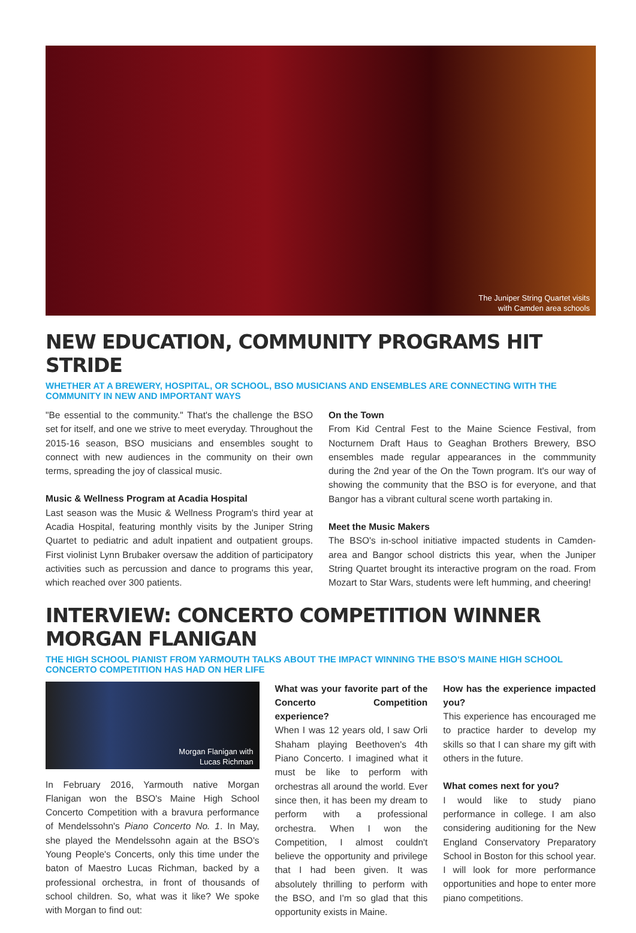The Juniper String Quartet visits
with Camden area schools
NEW EDUCATION, COMMUNITY PROGRAMS HIT STRIDE
WHETHER AT A BREWERY, HOSPITAL, OR SCHOOL, BSO MUSICIANS AND ENSEMBLES ARE CONNECTING WITH THE COMMUNITY IN NEW AND IMPORTANT WAYS
"Be essential to the community." That's the challenge the BSO set for itself, and one we strive to meet everyday. Throughout the 2015-16 season, BSO musicians and ensembles sought to connect with new audiences in the community on their own terms, spreading the joy of classical music.
Music & Wellness Program at Acadia Hospital
Last season was the Music & Wellness Program's third year at Acadia Hospital, featuring monthly visits by the Juniper String Quartet to pediatric and adult inpatient and outpatient groups. First violinist Lynn Brubaker oversaw the addition of participatory activities such as percussion and dance to programs this year, which reached over 300 patients.
On the Town
From Kid Central Fest to the Maine Science Festival, from Nocturnem Draft Haus to Geaghan Brothers Brewery, BSO ensembles made regular appearances in the commmunity during the 2nd year of the On the Town program. It's our way of showing the community that the BSO is for everyone, and that Bangor has a vibrant cultural scene worth partaking in.
Meet the Music Makers
The BSO's in-school initiative impacted students in Camden-area and Bangor school districts this year, when the Juniper String Quartet brought its interactive program on the road. From Mozart to Star Wars, students were left humming, and cheering!
INTERVIEW: CONCERTO COMPETITION WINNER MORGAN FLANIGAN
THE HIGH SCHOOL PIANIST FROM YARMOUTH TALKS ABOUT THE IMPACT WINNING THE BSO'S MAINE HIGH SCHOOL CONCERTO COMPETITION HAS HAD ON HER LIFE
Morgan Flanigan with
Lucas Richman
In February 2016, Yarmouth native Morgan Flanigan won the BSO's Maine High School Concerto Competition with a bravura performance of Mendelssohn's Piano Concerto No. 1. In May, she played the Mendelssohn again at the BSO's Young People's Concerts, only this time under the baton of Maestro Lucas Richman, backed by a professional orchestra, in front of thousands of school children. So, what was it like? We spoke with Morgan to find out:
What was your favorite part of the Concerto Competition experience?
When I was 12 years old, I saw Orli Shaham playing Beethoven's 4th Piano Concerto. I imagined what it must be like to perform with orchestras all around the world. Ever since then, it has been my dream to perform with a professional orchestra. When I won the Competition, I almost couldn't believe the opportunity and privilege that I had been given. It was absolutely thrilling to perform with the BSO, and I'm so glad that this opportunity exists in Maine.
How has the experience impacted you?
This experience has encouraged me to practice harder to develop my skills so that I can share my gift with others in the future.
What comes next for you?
I would like to study piano performance in college. I am also considering auditioning for the New England Conservatory Preparatory School in Boston for this school year. I will look for more performance opportunities and hope to enter more piano competitions.